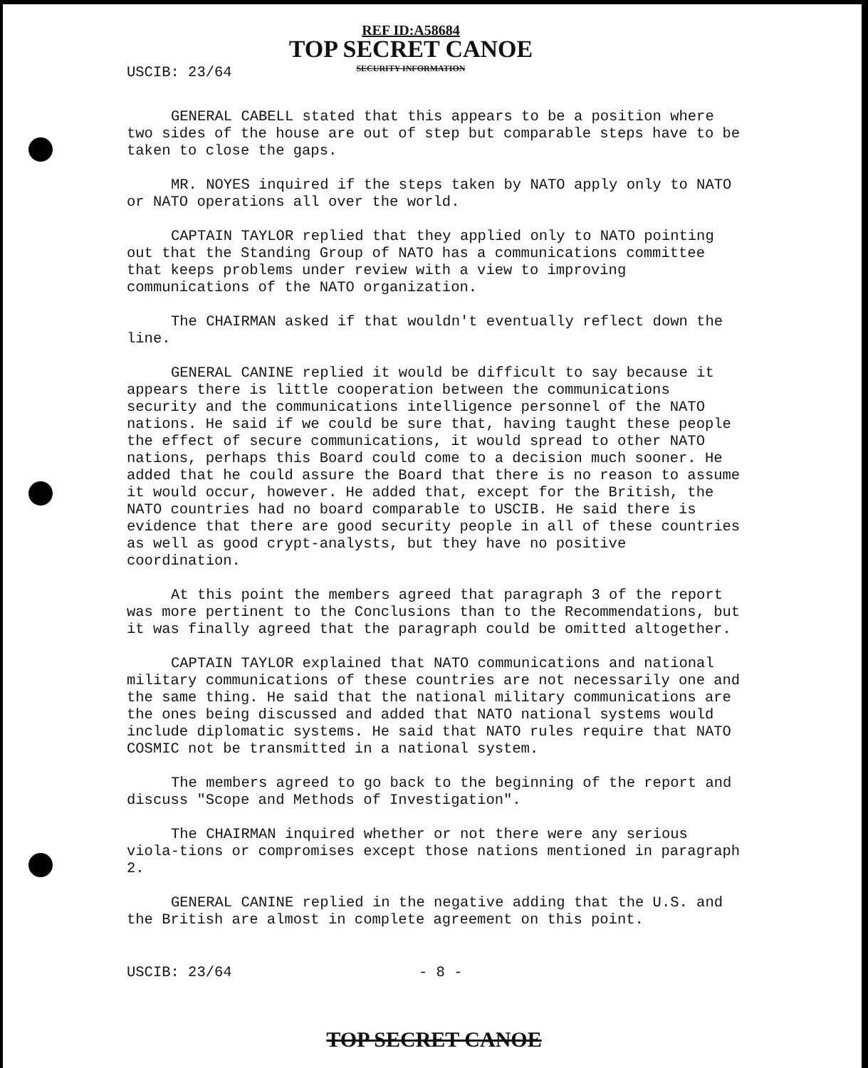USCIB: 23/64
REF ID:A58684
TOP SECRET CANOE
SECURITY INFORMATION
GENERAL CABELL stated that this appears to be a position where two sides of the house are out of step but comparable steps have to be taken to close the gaps.
MR. NOYES inquired if the steps taken by NATO apply only to NATO or NATO operations all over the world.
CAPTAIN TAYLOR replied that they applied only to NATO pointing out that the Standing Group of NATO has a communications committee that keeps problems under review with a view to improving communications of the NATO organization.
The CHAIRMAN asked if that wouldn't eventually reflect down the line.
GENERAL CANINE replied it would be difficult to say because it appears there is little cooperation between the communications security and the communications intelligence personnel of the NATO nations. He said if we could be sure that, having taught these people the effect of secure communications, it would spread to other NATO nations, perhaps this Board could come to a decision much sooner. He added that he could assure the Board that there is no reason to assume it would occur, however. He added that, except for the British, the NATO countries had no board comparable to USCIB. He said there is evidence that there are good security people in all of these countries as well as good crypt-analysts, but they have no positive coordination.
At this point the members agreed that paragraph 3 of the report was more pertinent to the Conclusions than to the Recommendations, but it was finally agreed that the paragraph could be omitted altogether.
CAPTAIN TAYLOR explained that NATO communications and national military communications of these countries are not necessarily one and the same thing. He said that the national military communications are the ones being discussed and added that NATO national systems would include diplomatic systems. He said that NATO rules require that NATO COSMIC not be transmitted in a national system.
The members agreed to go back to the beginning of the report and discuss "Scope and Methods of Investigation".
The CHAIRMAN inquired whether or not there were any serious viola-tions or compromises except those nations mentioned in paragraph 2.
GENERAL CANINE replied in the negative adding that the U.S. and the British are almost in complete agreement on this point.
USCIB: 23/64 - 8 -
TOP SECRET CANOE